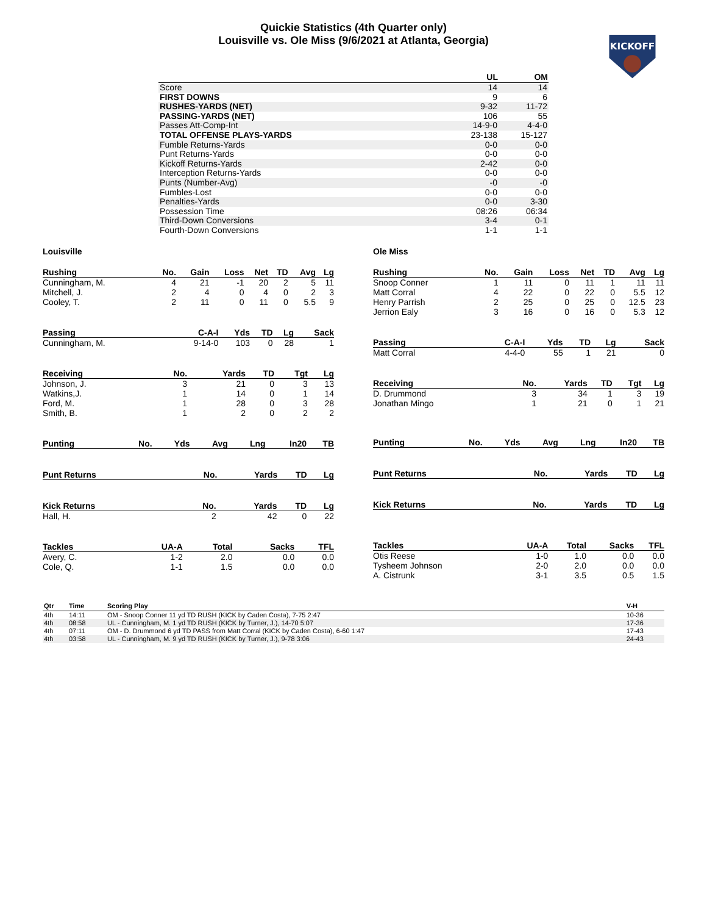Quickie Statistics (4th Quarter only)
Louisville vs. Ole Miss (9/6/2021 at Atlanta, Georgia)
KICKOFF
| | UL | OM |
| --- | --- | --- |
| Score | 14 | 14 |
| FIRST DOWNS | 9 | 6 |
| RUSHES-YARDS (NET) | 9-32 | 11-72 |
| PASSING-YARDS (NET) | 106 | 55 |
| Passes Att-Comp-Int | 14-9-0 | 4-4-0 |
| TOTAL OFFENSE PLAYS-YARDS | 23-138 | 15-127 |
| Fumble Returns-Yards | 0-0 | 0-0 |
| Punt Returns-Yards | 0-0 | 0-0 |
| Kickoff Returns-Yards | 2-42 | 0-0 |
| Interception Returns-Yards | 0-0 | 0-0 |
| Punts (Number-Avg) | -0 | -0 |
| Fumbles-Lost | 0-0 | 0-0 |
| Penalties-Yards | 0-0 | 3-30 |
| Possession Time | 08:26 | 06:34 |
| Third-Down Conversions | 3-4 | 0-1 |
| Fourth-Down Conversions | 1-1 | 1-1 |
Louisville
| Rushing | No. | Gain | Loss | Net | TD | Avg | Lg |
| --- | --- | --- | --- | --- | --- | --- | --- |
| Cunningham, M. | 4 | 21 | -1 | 20 | 2 | 5 | 11 |
| Mitchell, J. | 2 | 4 | 0 | 4 | 0 | 2 | 3 |
| Cooley, T. | 2 | 11 | 0 | 11 | 0 | 5.5 | 9 |
| Passing | C-A-I | Yds | TD | Lg | Sack |
| --- | --- | --- | --- | --- | --- |
| Cunningham, M. | 9-14-0 | 103 | 0 | 28 | 1 |
| Receiving | No. | Yards | TD | Tgt | Lg |
| --- | --- | --- | --- | --- | --- |
| Johnson, J. | 3 | 21 | 0 | 3 | 13 |
| Watkins,J. | 1 | 14 | 0 | 1 | 14 |
| Ford, M. | 1 | 28 | 0 | 3 | 28 |
| Smith, B. | 1 | 2 | 0 | 2 | 2 |
| Punting | No. | Yds | Avg | Lng | In20 | TB |
| --- | --- | --- | --- | --- | --- | --- |
| Punt Returns | No. | Yards | TD | Lg |
| --- | --- | --- | --- | --- |
| Kick Returns | No. | Yards | TD | Lg |
| --- | --- | --- | --- | --- |
| Hall, H. | 2 | 42 | 0 | 22 |
| Tackles | UA-A | Total | Sacks | TFL |
| --- | --- | --- | --- | --- |
| Avery, C. | 1-2 | 2.0 | 0.0 | 0.0 |
| Cole, Q. | 1-1 | 1.5 | 0.0 | 0.0 |
Ole Miss
| Rushing | No. | Gain | Loss | Net | TD | Avg | Lg |
| --- | --- | --- | --- | --- | --- | --- | --- |
| Snoop Conner | 1 | 11 | 0 | 11 | 1 | 11 | 11 |
| Matt Corral | 4 | 22 | 0 | 22 | 0 | 5.5 | 12 |
| Henry Parrish | 2 | 25 | 0 | 25 | 0 | 12.5 | 23 |
| Jerrion Ealy | 3 | 16 | 0 | 16 | 0 | 5.3 | 12 |
| Passing | C-A-I | Yds | TD | Lg | Sack |
| --- | --- | --- | --- | --- | --- |
| Matt Corral | 4-4-0 | 55 | 1 | 21 | 0 |
| Receiving | No. | Yards | TD | Tgt | Lg |
| --- | --- | --- | --- | --- | --- |
| D. Drummond | 3 | 34 | 1 | 3 | 19 |
| Jonathan Mingo | 1 | 21 | 0 | 1 | 21 |
| Punting | No. | Yds | Avg | Lng | In20 | TB |
| --- | --- | --- | --- | --- | --- | --- |
| Punt Returns | No. | Yards | TD | Lg |
| --- | --- | --- | --- | --- |
| Kick Returns | No. | Yards | TD | Lg |
| --- | --- | --- | --- | --- |
| Tackles | UA-A | Total | Sacks | TFL |
| --- | --- | --- | --- | --- |
| Otis Reese | 1-0 | 1.0 | 0.0 | 0.0 |
| Tysheem Johnson | 2-0 | 2.0 | 0.0 | 0.0 |
| A. Cistrunk | 3-1 | 3.5 | 0.5 | 1.5 |
| Qtr | Time | Scoring Play | V-H |
| --- | --- | --- | --- |
| 4th | 14:11 | OM - Snoop Conner 11 yd TD RUSH (KICK by Caden Costa), 7-75 2:47 | 10-36 |
| 4th | 08:58 | UL - Cunningham, M. 1 yd TD RUSH (KICK by Turner, J.), 14-70 5:07 | 17-36 |
| 4th | 07:11 | OM - D. Drummond 6 yd TD PASS from Matt Corral (KICK by Caden Costa), 6-60 1:47 | 17-43 |
| 4th | 03:58 | UL - Cunningham, M. 9 yd TD RUSH (KICK by Turner, J.), 9-78 3:06 | 24-43 |